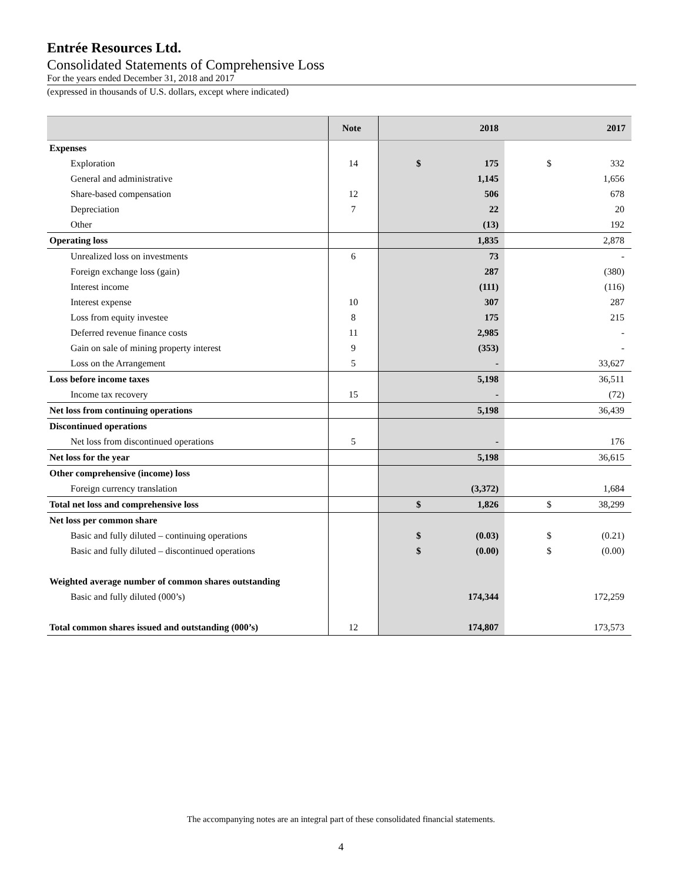Entrée Resources Ltd.
Consolidated Statements of Comprehensive Loss
For the years ended December 31, 2018 and 2017
(expressed in thousands of U.S. dollars, except where indicated)
| | Note | 2018 | 2017 |
| --- | --- | --- | --- |
| Expenses | | | |
| Exploration | 14 | $ 175 | $ 332 |
| General and administrative | | 1,145 | 1,656 |
| Share-based compensation | 12 | 506 | 678 |
| Depreciation | 7 | 22 | 20 |
| Other | | (13) | 192 |
| Operating loss | | 1,835 | 2,878 |
| Unrealized loss on investments | 6 | 73 | - |
| Foreign exchange loss (gain) | | 287 | (380) |
| Interest income | | (111) | (116) |
| Interest expense | 10 | 307 | 287 |
| Loss from equity investee | 8 | 175 | 215 |
| Deferred revenue finance costs | 11 | 2,985 | - |
| Gain on sale of mining property interest | 9 | (353) | - |
| Loss on the Arrangement | 5 | - | 33,627 |
| Loss before income taxes | | 5,198 | 36,511 |
| Income tax recovery | 15 | - | (72) |
| Net loss from continuing operations | | 5,198 | 36,439 |
| Discontinued operations | | | |
| Net loss from discontinued operations | 5 | - | 176 |
| Net loss for the year | | 5,198 | 36,615 |
| Other comprehensive (income) loss | | | |
| Foreign currency translation | | (3,372) | 1,684 |
| Total net loss and comprehensive loss | | $ 1,826 | $ 38,299 |
| Net loss per common share | | | |
| Basic and fully diluted – continuing operations | | $ (0.03) | $ (0.21) |
| Basic and fully diluted – discontinued operations | | $ (0.00) | $ (0.00) |
| Weighted average number of common shares outstanding | | | |
| Basic and fully diluted (000’s) | | 174,344 | 172,259 |
| Total common shares issued and outstanding (000’s) | 12 | 174,807 | 173,573 |
The accompanying notes are an integral part of these consolidated financial statements.
4